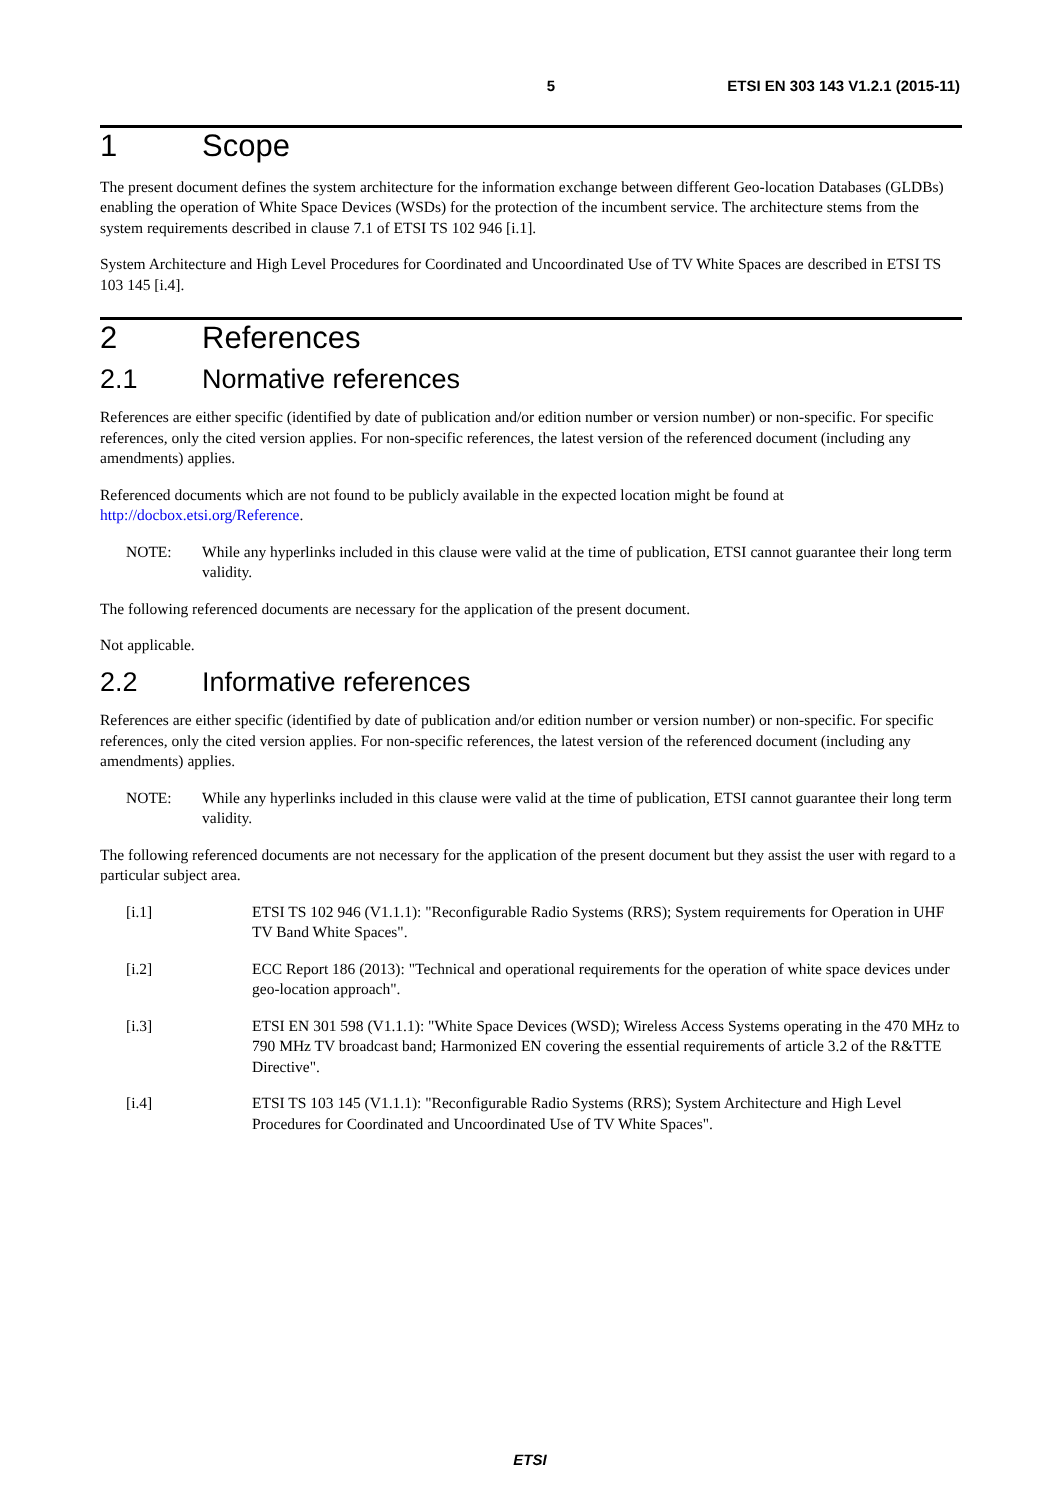5 ETSI EN 303 143 V1.2.1 (2015-11)
1 Scope
The present document defines the system architecture for the information exchange between different Geo-location Databases (GLDBs) enabling the operation of White Space Devices (WSDs) for the protection of the incumbent service. The architecture stems from the system requirements described in clause 7.1 of ETSI TS 102 946 [i.1].
System Architecture and High Level Procedures for Coordinated and Uncoordinated Use of TV White Spaces are described in ETSI TS 103 145 [i.4].
2 References
2.1 Normative references
References are either specific (identified by date of publication and/or edition number or version number) or non-specific. For specific references, only the cited version applies. For non-specific references, the latest version of the referenced document (including any amendments) applies.
Referenced documents which are not found to be publicly available in the expected location might be found at http://docbox.etsi.org/Reference.
NOTE: While any hyperlinks included in this clause were valid at the time of publication, ETSI cannot guarantee their long term validity.
The following referenced documents are necessary for the application of the present document.
Not applicable.
2.2 Informative references
References are either specific (identified by date of publication and/or edition number or version number) or non-specific. For specific references, only the cited version applies. For non-specific references, the latest version of the referenced document (including any amendments) applies.
NOTE: While any hyperlinks included in this clause were valid at the time of publication, ETSI cannot guarantee their long term validity.
The following referenced documents are not necessary for the application of the present document but they assist the user with regard to a particular subject area.
[i.1] ETSI TS 102 946 (V1.1.1): "Reconfigurable Radio Systems (RRS); System requirements for Operation in UHF TV Band White Spaces".
[i.2] ECC Report 186 (2013): "Technical and operational requirements for the operation of white space devices under geo-location approach".
[i.3] ETSI EN 301 598 (V1.1.1): "White Space Devices (WSD); Wireless Access Systems operating in the 470 MHz to 790 MHz TV broadcast band; Harmonized EN covering the essential requirements of article 3.2 of the R&TTE Directive".
[i.4] ETSI TS 103 145 (V1.1.1): "Reconfigurable Radio Systems (RRS); System Architecture and High Level Procedures for Coordinated and Uncoordinated Use of TV White Spaces".
ETSI